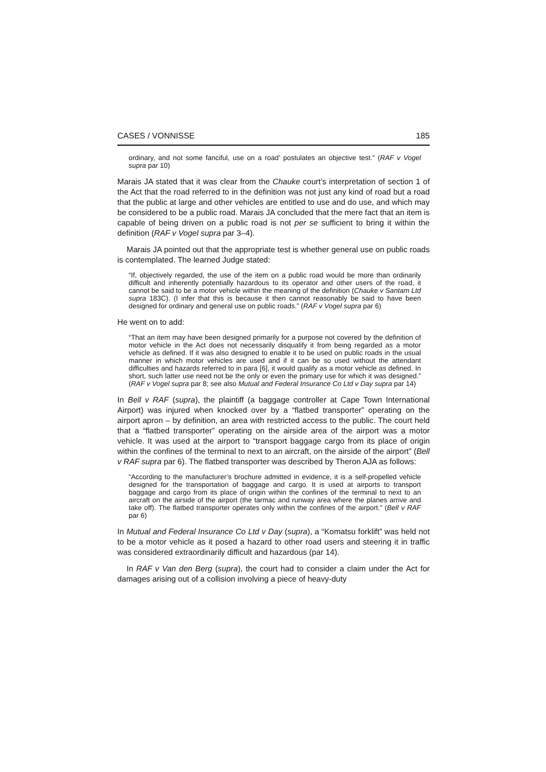CASES / VONNISSE 185
ordinary, and not some fanciful, use on a road’ postulates an objective test.” (RAF v Vogel supra par 10)
Marais JA stated that it was clear from the Chauke court’s interpretation of section 1 of the Act that the road referred to in the definition was not just any kind of road but a road that the public at large and other vehicles are entitled to use and do use, and which may be considered to be a public road. Marais JA concluded that the mere fact that an item is capable of being driven on a public road is not per se sufficient to bring it within the definition (RAF v Vogel supra par 3–4).
Marais JA pointed out that the appropriate test is whether general use on public roads is contemplated. The learned Judge stated:
“If, objectively regarded, the use of the item on a public road would be more than ordinarily difficult and inherently potentially hazardous to its operator and other users of the road, it cannot be said to be a motor vehicle within the meaning of the definition (Chauke v Santam Ltd supra 183C). (I infer that this is because it then cannot reasonably be said to have been designed for ordinary and general use on public roads.” (RAF v Vogel supra par 6)
He went on to add:
“That an item may have been designed primarily for a purpose not covered by the definition of motor vehicle in the Act does not necessarily disqualify it from being regarded as a motor vehicle as defined. If it was also designed to enable it to be used on public roads in the usual manner in which motor vehicles are used and if it can be so used without the attendant difficulties and hazards referred to in para [6], it would qualify as a motor vehicle as defined. In short, such latter use need not be the only or even the primary use for which it was designed.” (RAF v Vogel supra par 8; see also Mutual and Federal Insurance Co Ltd v Day supra par 14)
In Bell v RAF (supra), the plaintiff (a baggage controller at Cape Town International Airport) was injured when knocked over by a “flatbed transporter” operating on the airport apron – by definition, an area with restricted access to the public. The court held that a “flatbed transporter” operating on the airside area of the airport was a motor vehicle. It was used at the airport to “transport baggage cargo from its place of origin within the confines of the terminal to next to an aircraft, on the airside of the airport” (Bell v RAF supra par 6). The flatbed transporter was described by Theron AJA as follows:
“According to the manufacturer’s brochure admitted in evidence, it is a self-propelled vehicle designed for the transportation of baggage and cargo. It is used at airports to transport baggage and cargo from its place of origin within the confines of the terminal to next to an aircraft on the airside of the airport (the tarmac and runway area where the planes arrive and take off). The flatbed transporter operates only within the confines of the airport.” (Bell v RAF par 6)
In Mutual and Federal Insurance Co Ltd v Day (supra), a “Komatsu forklift” was held not to be a motor vehicle as it posed a hazard to other road users and steering it in traffic was considered extraordinarily difficult and hazardous (par 14).
In RAF v Van den Berg (supra), the court had to consider a claim under the Act for damages arising out of a collision involving a piece of heavy-duty